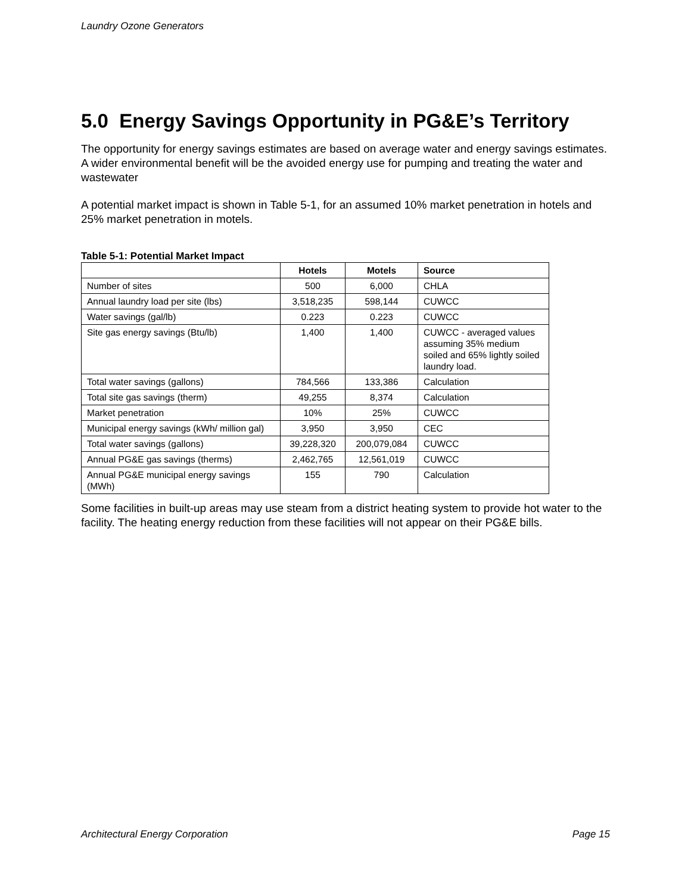Laundry Ozone Generators
5.0 Energy Savings Opportunity in PG&E’s Territory
The opportunity for energy savings estimates are based on average water and energy savings estimates. A wider environmental benefit will be the avoided energy use for pumping and treating the water and wastewater
A potential market impact is shown in Table 5-1, for an assumed 10% market penetration in hotels and 25% market penetration in motels.
Table 5-1: Potential Market Impact
| | Hotels | Motels | Source |
| --- | --- | --- | --- |
| Number of sites | 500 | 6,000 | CHLA |
| Annual laundry load per site (lbs) | 3,518,235 | 598,144 | CUWCC |
| Water savings (gal/lb) | 0.223 | 0.223 | CUWCC |
| Site gas energy savings (Btu/lb) | 1,400 | 1,400 | CUWCC - averaged values assuming 35% medium soiled and 65% lightly soiled laundry load. |
| Total water savings (gallons) | 784,566 | 133,386 | Calculation |
| Total site gas savings (therm) | 49,255 | 8,374 | Calculation |
| Market penetration | 10% | 25% | CUWCC |
| Municipal energy savings (kWh/ million gal) | 3,950 | 3,950 | CEC |
| Total water savings (gallons) | 39,228,320 | 200,079,084 | CUWCC |
| Annual PG&E gas savings (therms) | 2,462,765 | 12,561,019 | CUWCC |
| Annual PG&E municipal energy savings (MWh) | 155 | 790 | Calculation |
Some facilities in built-up areas may use steam from a district heating system to provide hot water to the facility. The heating energy reduction from these facilities will not appear on their PG&E bills.
Architectural Energy Corporation Page 15